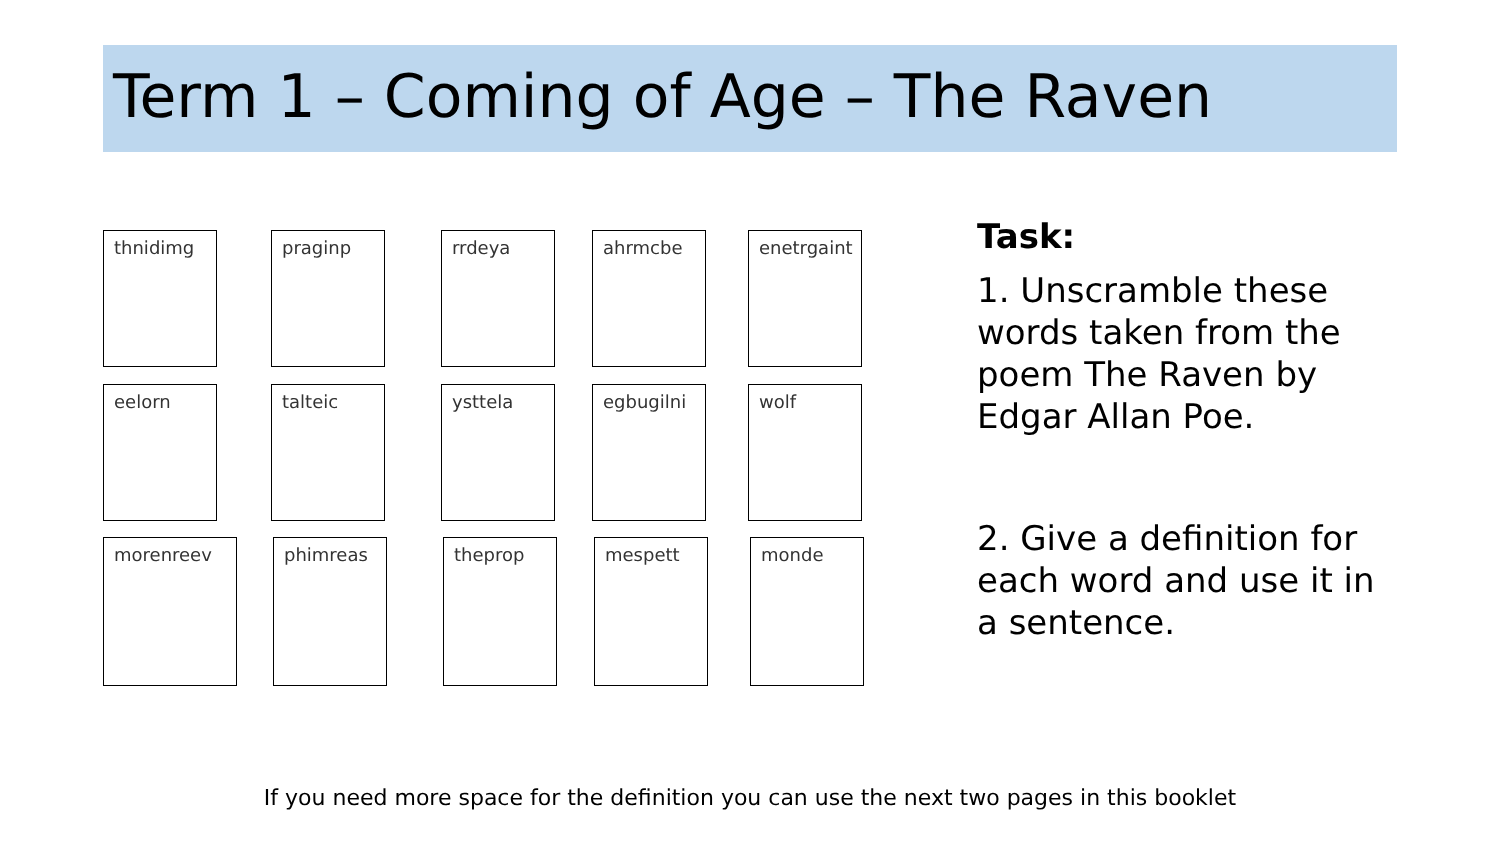Term 1 – Coming of Age – The Raven
thnidimg praginp rrdeya ahrmcbe enetrgaint
eelorn talteic ysttela egbugilni wolf
morenreev phimreas theprop mespett monde
Task:
1. Unscramble these words taken from the poem The Raven by Edgar Allan Poe.
2. Give a definition for each word and use it in a sentence.
If you need more space for the definition you can use the next two pages in this booklet